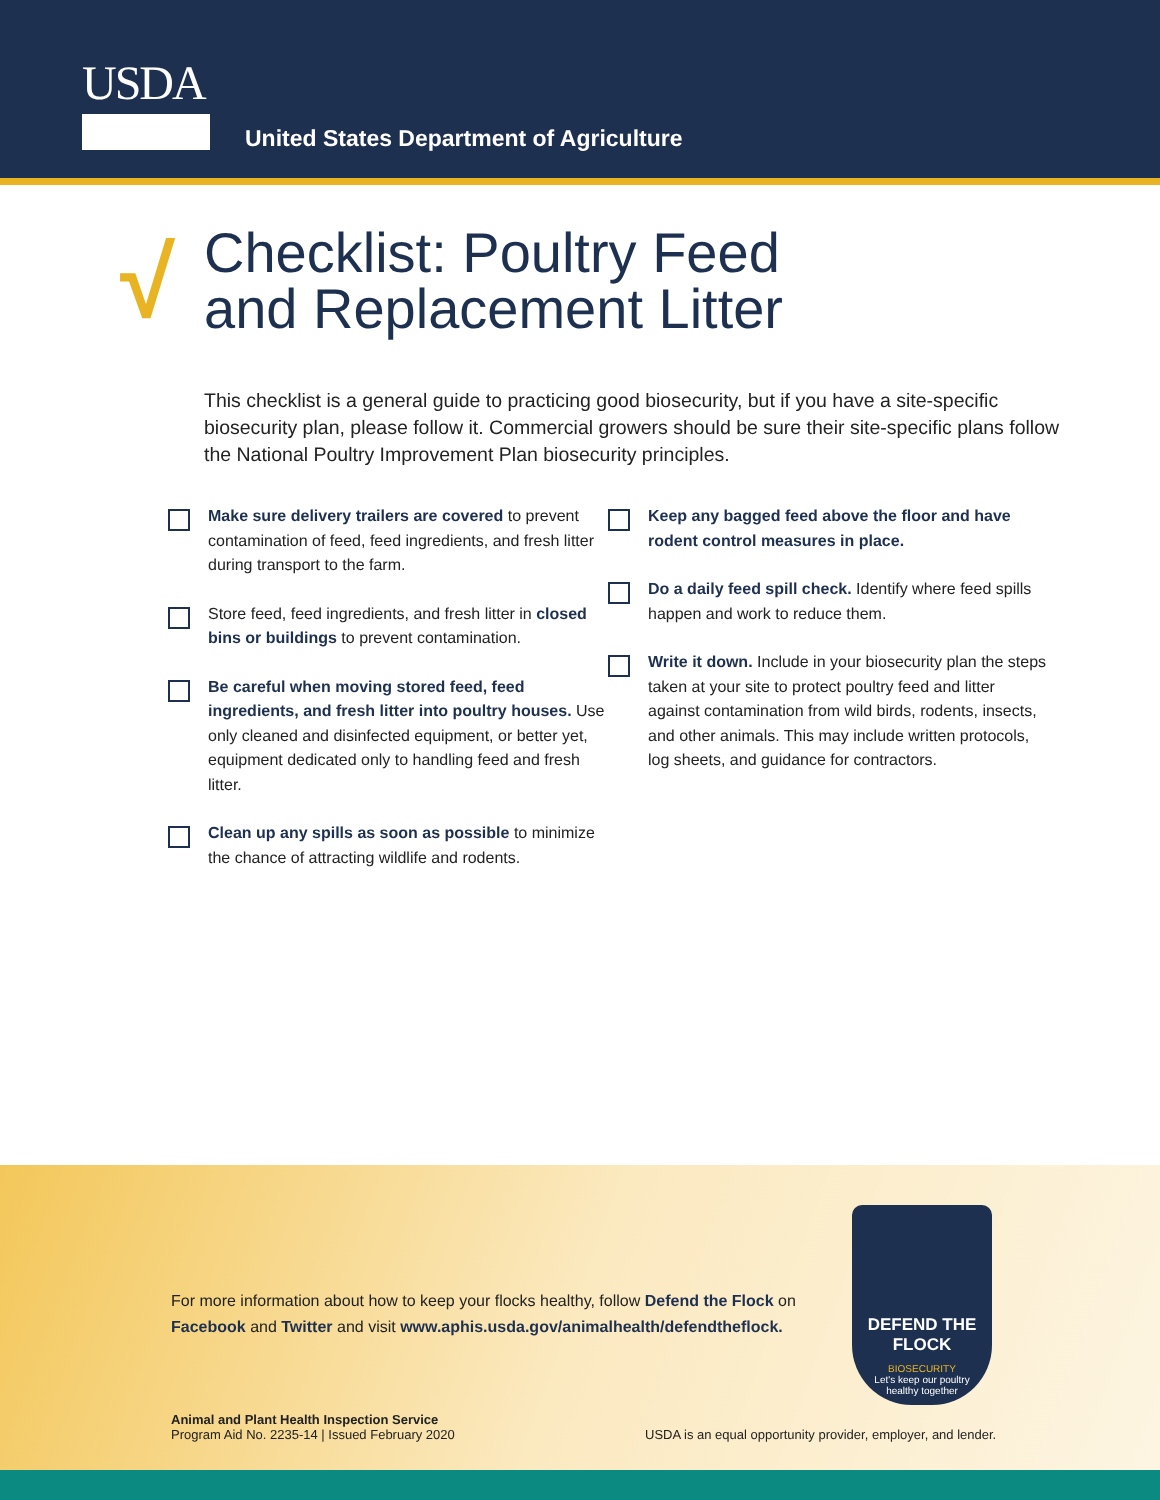USDA
United States Department of Agriculture
√
Checklist: Poultry Feed
and Replacement Litter
This checklist is a general guide to practicing good biosecurity, but if you have a site-specific biosecurity plan, please follow it. Commercial growers should be sure their site-specific plans follow the National Poultry Improvement Plan biosecurity principles.
Make sure delivery trailers are covered to prevent contamination of feed, feed ingredients, and fresh litter during transport to the farm.
Store feed, feed ingredients, and fresh litter in closed bins or buildings to prevent contamination.
Be careful when moving stored feed, feed ingredients, and fresh litter into poultry houses. Use only cleaned and disinfected equipment, or better yet, equipment dedicated only to handling feed and fresh litter.
Clean up any spills as soon as possible to minimize the chance of attracting wildlife and rodents.
Keep any bagged feed above the floor and have rodent control measures in place.
Do a daily feed spill check. Identify where feed spills happen and work to reduce them.
Write it down. Include in your biosecurity plan the steps taken at your site to protect poultry feed and litter against contamination from wild birds, rodents, insects, and other animals. This may include written protocols, log sheets, and guidance for contractors.
For more information about how to keep your flocks healthy, follow Defend the Flock on
Facebook and Twitter and visit www.aphis.usda.gov/animalhealth/defendtheflock.
DEFEND THE FLOCK
BIOSECURITY
Let's keep our poultry
healthy together
Animal and Plant Health Inspection Service
Program Aid No. 2235-14 | Issued February 2020
USDA is an equal opportunity provider, employer, and lender.